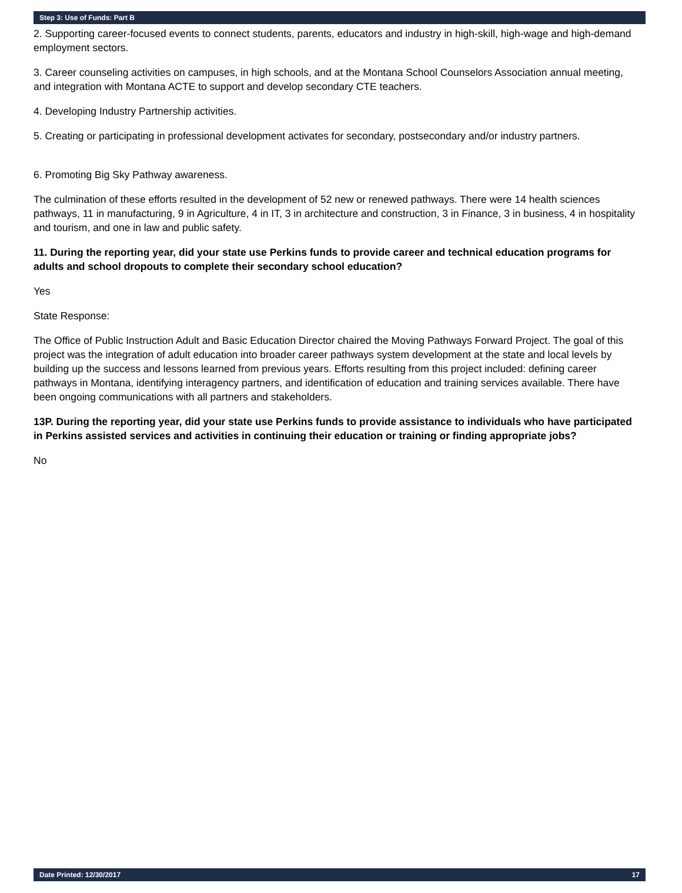Step 3: Use of Funds: Part B
2. Supporting career-focused events to connect students, parents, educators and industry in high-skill, high-wage and high-demand employment sectors.
3. Career counseling activities on campuses, in high schools, and at the Montana School Counselors Association annual meeting, and integration with Montana ACTE to support and develop secondary CTE teachers.
4. Developing Industry Partnership activities.
5. Creating or participating in professional development activates for secondary, postsecondary and/or industry partners.
6. Promoting Big Sky Pathway awareness.
The culmination of these efforts resulted in the development of 52 new or renewed pathways. There were 14 health sciences pathways, 11 in manufacturing, 9 in Agriculture, 4 in IT, 3 in architecture and construction, 3 in Finance, 3 in business, 4 in hospitality and tourism, and one in law and public safety.
11. During the reporting year, did your state use Perkins funds to provide career and technical education programs for adults and school dropouts to complete their secondary school education?
Yes
State Response:
The Office of Public Instruction Adult and Basic Education Director chaired the Moving Pathways Forward Project. The goal of this project was the integration of adult education into broader career pathways system development at the state and local levels by building up the success and lessons learned from previous years. Efforts resulting from this project included: defining career pathways in Montana, identifying interagency partners, and identification of education and training services available. There have been ongoing communications with all partners and stakeholders.
13P. During the reporting year, did your state use Perkins funds to provide assistance to individuals who have participated in Perkins assisted services and activities in continuing their education or training or finding appropriate jobs?
No
Date Printed: 12/30/2017 17